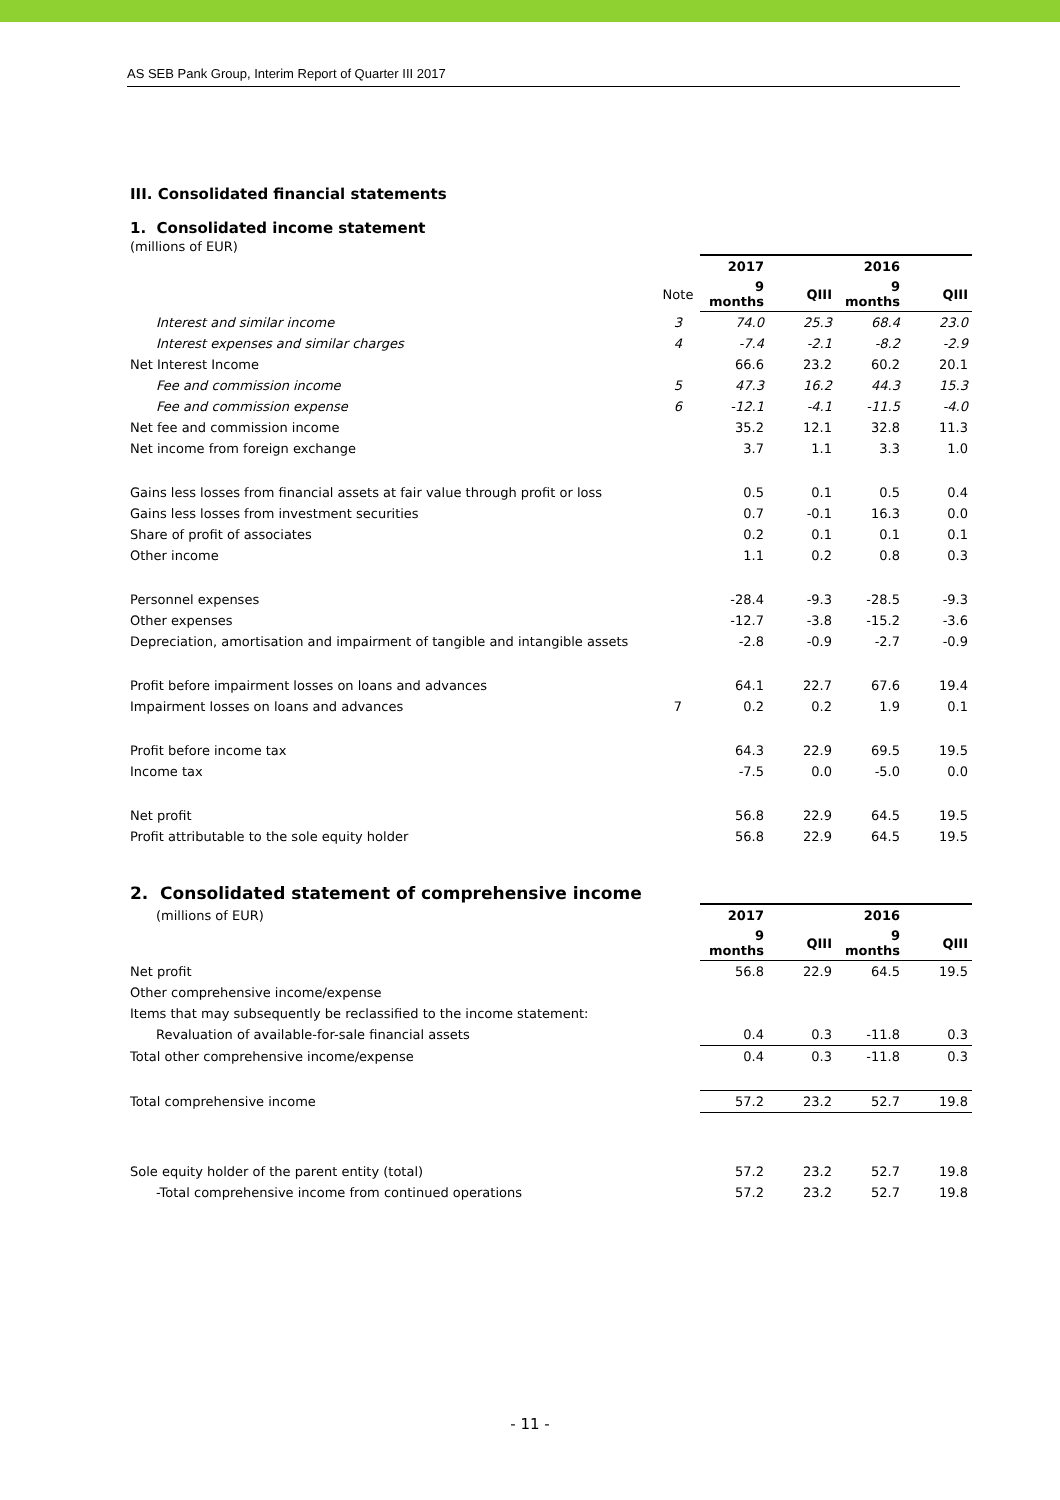AS SEB Pank Group, Interim Report of Quarter III 2017
III. Consolidated financial statements
1. Consolidated income statement
(millions of EUR)
| | | 2017 | | 2016 | |
| --- | --- | --- | --- | --- | --- |
| | Note | 9 months | QIII | 9 months | QIII |
| Interest and similar income | 3 | 74.0 | 25.3 | 68.4 | 23.0 |
| Interest expenses and similar charges | 4 | -7.4 | -2.1 | -8.2 | -2.9 |
| Net Interest Income | | 66.6 | 23.2 | 60.2 | 20.1 |
| Fee and commission income | 5 | 47.3 | 16.2 | 44.3 | 15.3 |
| Fee and commission expense | 6 | -12.1 | -4.1 | -11.5 | -4.0 |
| Net fee and commission income | | 35.2 | 12.1 | 32.8 | 11.3 |
| Net income from foreign exchange | | 3.7 | 1.1 | 3.3 | 1.0 |
| Gains less losses from financial assets at fair value through profit or loss | | 0.5 | 0.1 | 0.5 | 0.4 |
| Gains less losses from investment securities | | 0.7 | -0.1 | 16.3 | 0.0 |
| Share of profit of associates | | 0.2 | 0.1 | 0.1 | 0.1 |
| Other income | | 1.1 | 0.2 | 0.8 | 0.3 |
| Personnel expenses | | -28.4 | -9.3 | -28.5 | -9.3 |
| Other expenses | | -12.7 | -3.8 | -15.2 | -3.6 |
| Depreciation, amortisation and impairment of tangible and intangible assets | | -2.8 | -0.9 | -2.7 | -0.9 |
| Profit before impairment losses on loans and advances | | 64.1 | 22.7 | 67.6 | 19.4 |
| Impairment losses on loans and advances | 7 | 0.2 | 0.2 | 1.9 | 0.1 |
| Profit before income tax | | 64.3 | 22.9 | 69.5 | 19.5 |
| Income tax | | -7.5 | 0.0 | -5.0 | 0.0 |
| Net profit | | 56.8 | 22.9 | 64.5 | 19.5 |
| Profit attributable to the sole equity holder | | 56.8 | 22.9 | 64.5 | 19.5 |
2. Consolidated statement of comprehensive income
| (millions of EUR) | | 2017 | | 2016 | |
| --- | --- | --- | --- | --- | --- |
| | | 9 months | QIII | 9 months | QIII |
| Net profit | | 56.8 | 22.9 | 64.5 | 19.5 |
| Other comprehensive income/expense | | | | | |
| Items that may subsequently be reclassified to the income statement: | | | | | |
| Revaluation of available-for-sale financial assets | | 0.4 | 0.3 | -11.8 | 0.3 |
| Total other comprehensive income/expense | | 0.4 | 0.3 | -11.8 | 0.3 |
| Total comprehensive income | | 57.2 | 23.2 | 52.7 | 19.8 |
| Sole equity holder of the parent entity (total) | | 57.2 | 23.2 | 52.7 | 19.8 |
| -Total comprehensive income from continued operations | | 57.2 | 23.2 | 52.7 | 19.8 |
- 11 -